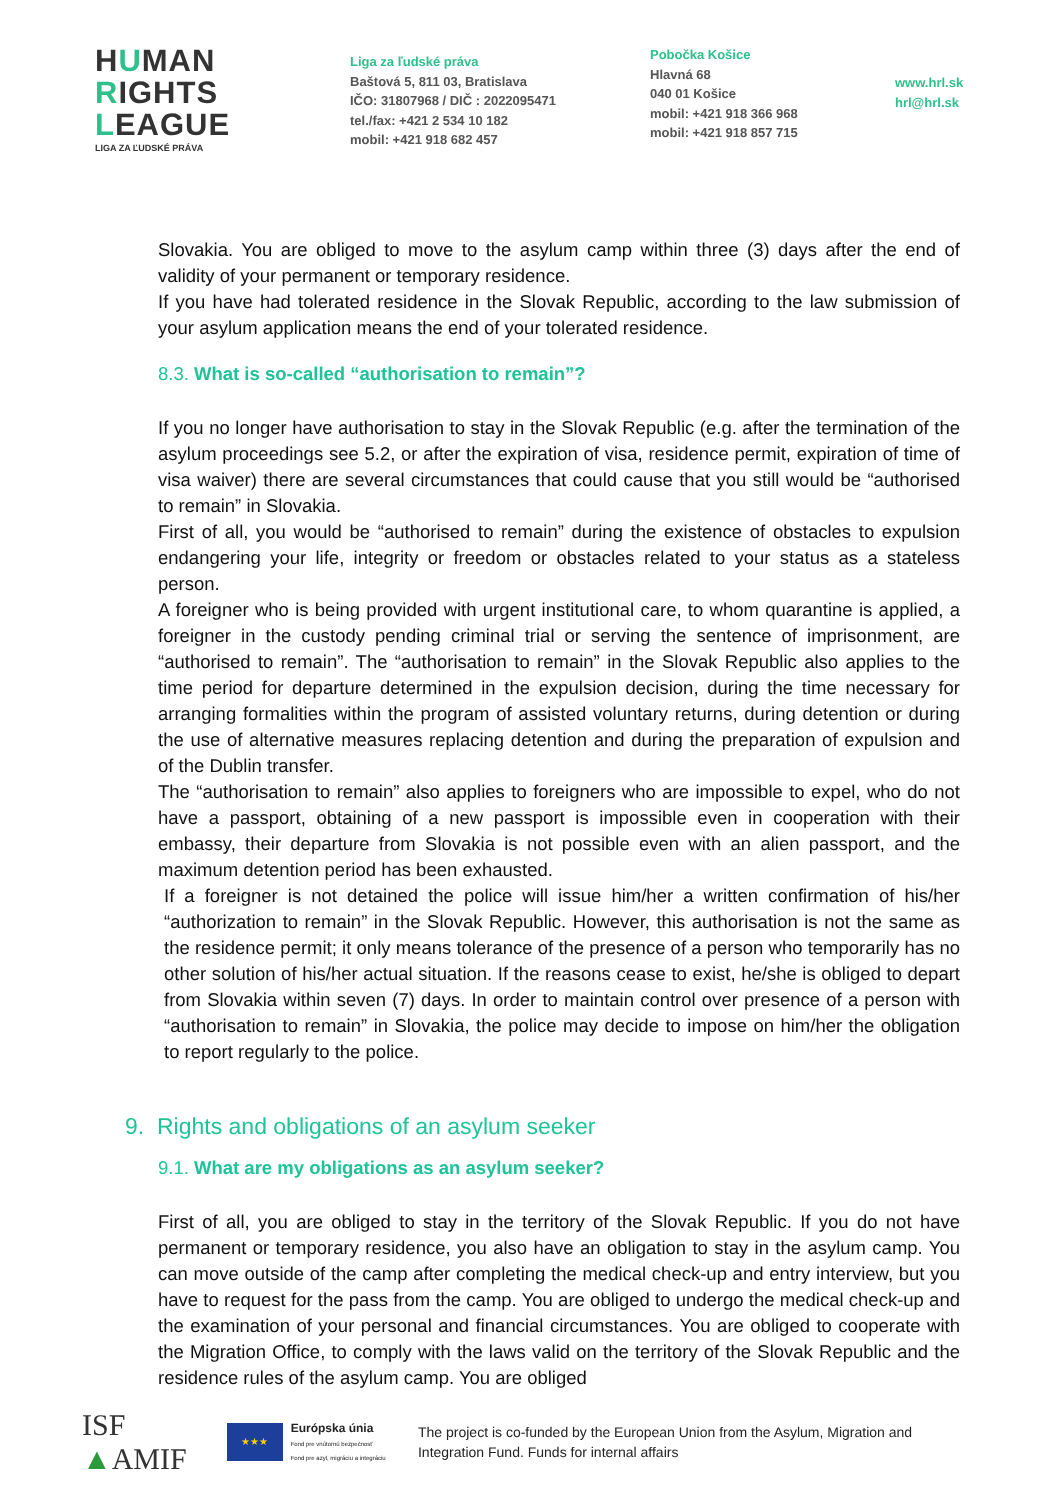HUMAN
RIGHTS
LEAGUE
LIGA ZA ĽUDSKÉ PRÁVA
Liga za ľudské práva
Baštová 5, 811 03, Bratislava
IČO: 31807968 / DIČ : 2022095471
tel./fax: +421 2 534 10 182
mobil: +421 918 682 457
Pobočka Košice
Hlavná 68
040 01 Košice
mobil: +421 918 366 968
mobil: +421 918 857 715
www.hrl.sk
hrl@hrl.sk
Slovakia. You are obliged to move to the asylum camp within three (3) days after the end of validity of your permanent or temporary residence.
If you have had tolerated residence in the Slovak Republic, according to the law submission of your asylum application means the end of your tolerated residence.
8.3. What is so-called “authorisation to remain”?
If you no longer have authorisation to stay in the Slovak Republic (e.g. after the termination of the asylum proceedings see 5.2, or after the expiration of visa, residence permit, expiration of time of visa waiver) there are several circumstances that could cause that you still would be “authorised to remain” in Slovakia.
First of all, you would be “authorised to remain” during the existence of obstacles to expulsion endangering your life, integrity or freedom or obstacles related to your status as a stateless person.
A foreigner who is being provided with urgent institutional care, to whom quarantine is applied, a foreigner in the custody pending criminal trial or serving the sentence of imprisonment, are “authorised to remain”. The “authorisation to remain” in the Slovak Republic also applies to the time period for departure determined in the expulsion decision, during the time necessary for arranging formalities within the program of assisted voluntary returns, during detention or during the use of alternative measures replacing detention and during the preparation of expulsion and of the Dublin transfer.
The “authorisation to remain” also applies to foreigners who are impossible to expel, who do not have a passport, obtaining of a new passport is impossible even in cooperation with their embassy, their departure from Slovakia is not possible even with an alien passport, and the maximum detention period has been exhausted.
If a foreigner is not detained the police will issue him/her a written confirmation of his/her “authorization to remain” in the Slovak Republic. However, this authorisation is not the same as the residence permit; it only means tolerance of the presence of a person who temporarily has no other solution of his/her actual situation. If the reasons cease to exist, he/she is obliged to depart from Slovakia within seven (7) days. In order to maintain control over presence of a person with “authorisation to remain” in Slovakia, the police may decide to impose on him/her the obligation to report regularly to the police.
9. Rights and obligations of an asylum seeker
9.1. What are my obligations as an asylum seeker?
First of all, you are obliged to stay in the territory of the Slovak Republic. If you do not have permanent or temporary residence, you also have an obligation to stay in the asylum camp. You can move outside of the camp after completing the medical check-up and entry interview, but you have to request for the pass from the camp. You are obliged to undergo the medical check-up and the examination of your personal and financial circumstances. You are obliged to cooperate with the Migration Office, to comply with the laws valid on the territory of the Slovak Republic and the residence rules of the asylum camp. You are obliged
ISF ▲AMIF
★★★
Európska únia
Fond pre vnútornú bezpečnosť
Fond pre azyl, migráciu a integráciu
The project is co-funded by the European Union from the Asylum, Migration and Integration Fund. Funds for internal affairs